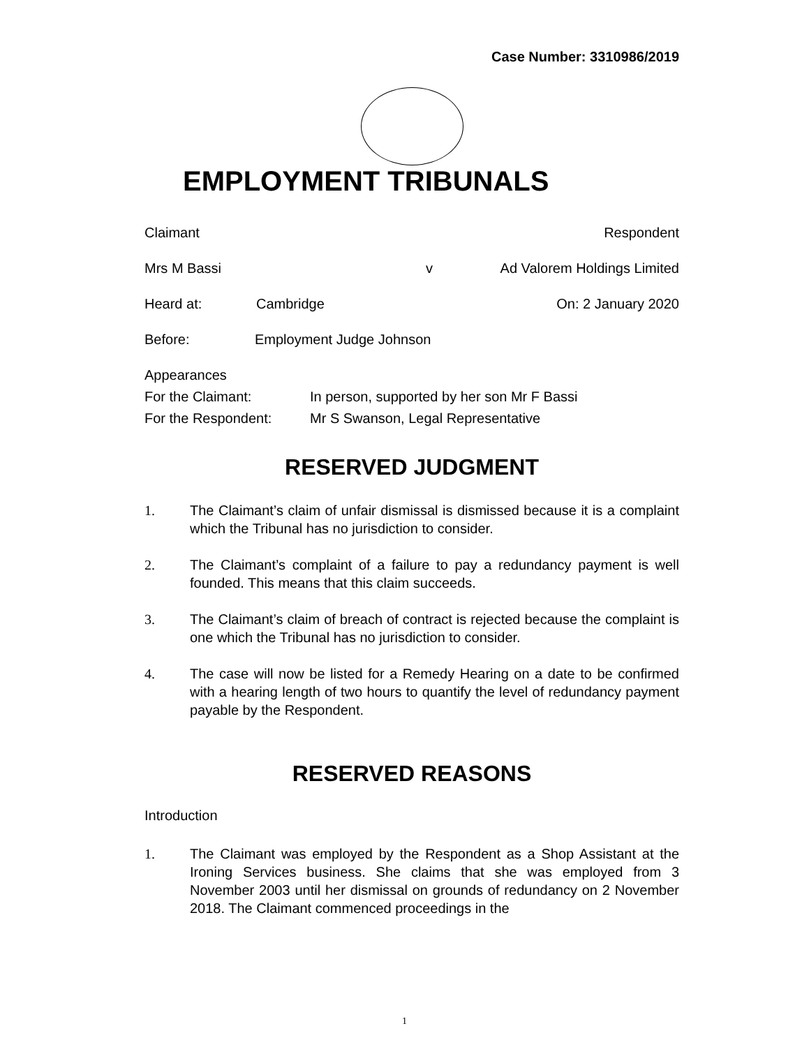Case Number: 3310986/2019
EMPLOYMENT TRIBUNALS
Claimant Respondent
Mrs M Bassi v Ad Valorem Holdings Limited
Heard at: Cambridge On: 2 January 2020
Before: Employment Judge Johnson
Appearances
For the Claimant: In person, supported by her son Mr F Bassi
For the Respondent: Mr S Swanson, Legal Representative
RESERVED JUDGMENT
1. The Claimant’s claim of unfair dismissal is dismissed because it is a complaint which the Tribunal has no jurisdiction to consider.
2. The Claimant’s complaint of a failure to pay a redundancy payment is well founded. This means that this claim succeeds.
3. The Claimant’s claim of breach of contract is rejected because the complaint is one which the Tribunal has no jurisdiction to consider.
4. The case will now be listed for a Remedy Hearing on a date to be confirmed with a hearing length of two hours to quantify the level of redundancy payment payable by the Respondent.
RESERVED REASONS
Introduction
1. The Claimant was employed by the Respondent as a Shop Assistant at the Ironing Services business. She claims that she was employed from 3 November 2003 until her dismissal on grounds of redundancy on 2 November 2018. The Claimant commenced proceedings in the
1